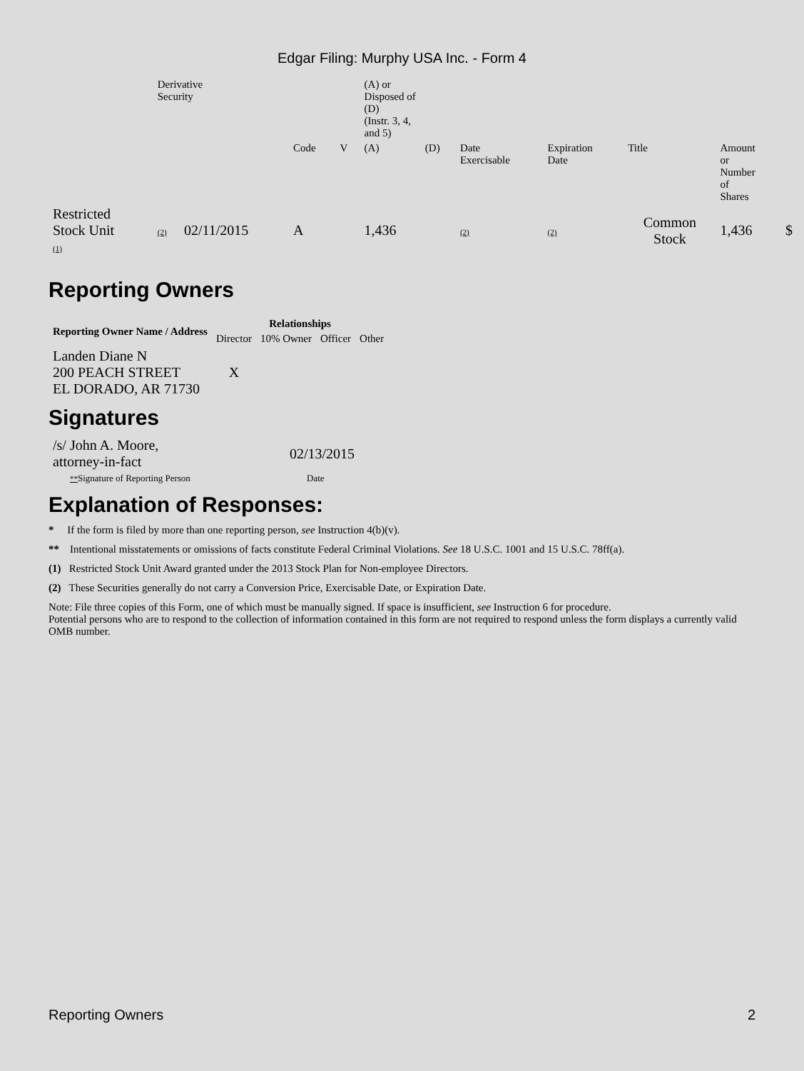Edgar Filing: Murphy USA Inc. - Form 4
| | Derivative Security | | | | (A) or Disposed of (D) (Instr. 3, 4, and 5) | | | | | | |
| | | | Code | V | (A) | (D) | Date Exercisable | Expiration Date | Title | Amount or Number of Shares | |
| Restricted Stock Unit (1) | (2) | 02/11/2015 | A | | 1,436 | | (2) | (2) | Common Stock | 1,436 | $ |
Reporting Owners
| Reporting Owner Name / Address | Relationships | | | |
| --- | --- | --- | --- | --- |
| | Director | 10% Owner | Officer | Other |
| Landen Diane N 200 PEACH STREET EL DORADO, AR 71730 | X | | | |
Signatures
| /s/ John A. Moore, attorney-in-fact | 02/13/2015 |
| ** Signature of Reporting Person | Date |
Explanation of Responses:
* If the form is filed by more than one reporting person, see Instruction 4(b)(v).
** Intentional misstatements or omissions of facts constitute Federal Criminal Violations. See 18 U.S.C. 1001 and 15 U.S.C. 78ff(a).
(1) Restricted Stock Unit Award granted under the 2013 Stock Plan for Non-employee Directors.
(2) These Securities generally do not carry a Conversion Price, Exercisable Date, or Expiration Date.
Note: File three copies of this Form, one of which must be manually signed. If space is insufficient, see Instruction 6 for procedure.
Potential persons who are to respond to the collection of information contained in this form are not required to respond unless the form displays a currently valid OMB number.
Reporting Owners 2